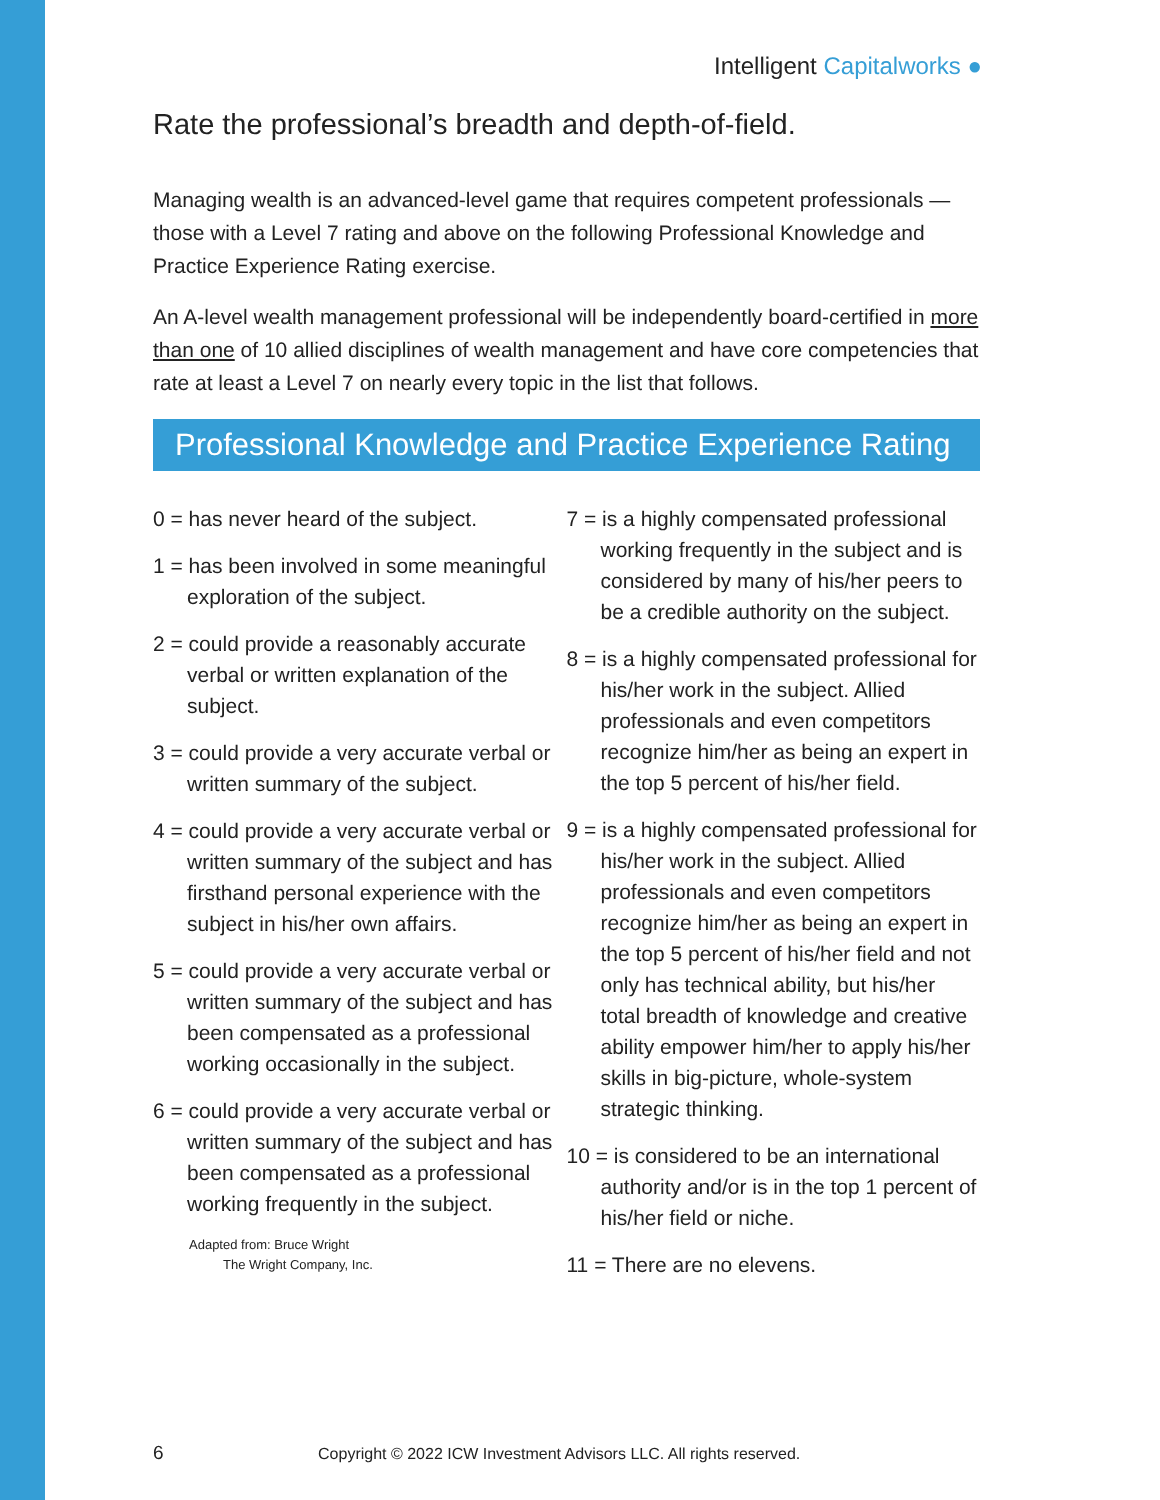Intelligent Capitalworks ●
Rate the professional’s breadth and depth-of-field.
Managing wealth is an advanced-level game that requires competent professionals — those with a Level 7 rating and above on the following Professional Knowledge and Practice Experience Rating exercise.
An A-level wealth management professional will be independently board-certified in more than one of 10 allied disciplines of wealth management and have core competencies that rate at least a Level 7 on nearly every topic in the list that follows.
Professional Knowledge and Practice Experience Rating
0 = has never heard of the subject.
1 = has been involved in some meaningful exploration of the subject.
2 = could provide a reasonably accurate verbal or written explanation of the subject.
3 = could provide a very accurate verbal or written summary of the subject.
4 = could provide a very accurate verbal or written summary of the subject and has firsthand personal experience with the subject in his/her own affairs.
5 = could provide a very accurate verbal or written summary of the subject and has been compensated as a professional working occasionally in the subject.
6 = could provide a very accurate verbal or written summary of the subject and has been compensated as a professional working frequently in the subject.
Adapted from: Bruce Wright
The Wright Company, Inc.
7 = is a highly compensated professional working frequently in the subject and is considered by many of his/her peers to be a credible authority on the subject.
8 = is a highly compensated professional for his/her work in the subject. Allied professionals and even competitors recognize him/her as being an expert in the top 5 percent of his/her field.
9 = is a highly compensated professional for his/her work in the subject. Allied professionals and even competitors recognize him/her as being an expert in the top 5 percent of his/her field and not only has technical ability, but his/her total breadth of knowledge and creative ability empower him/her to apply his/her skills in big-picture, whole-system strategic thinking.
10 = is considered to be an international authority and/or is in the top 1 percent of his/her field or niche.
11 = There are no elevens.
6 Copyright © 2022 ICW Investment Advisors LLC. All rights reserved.